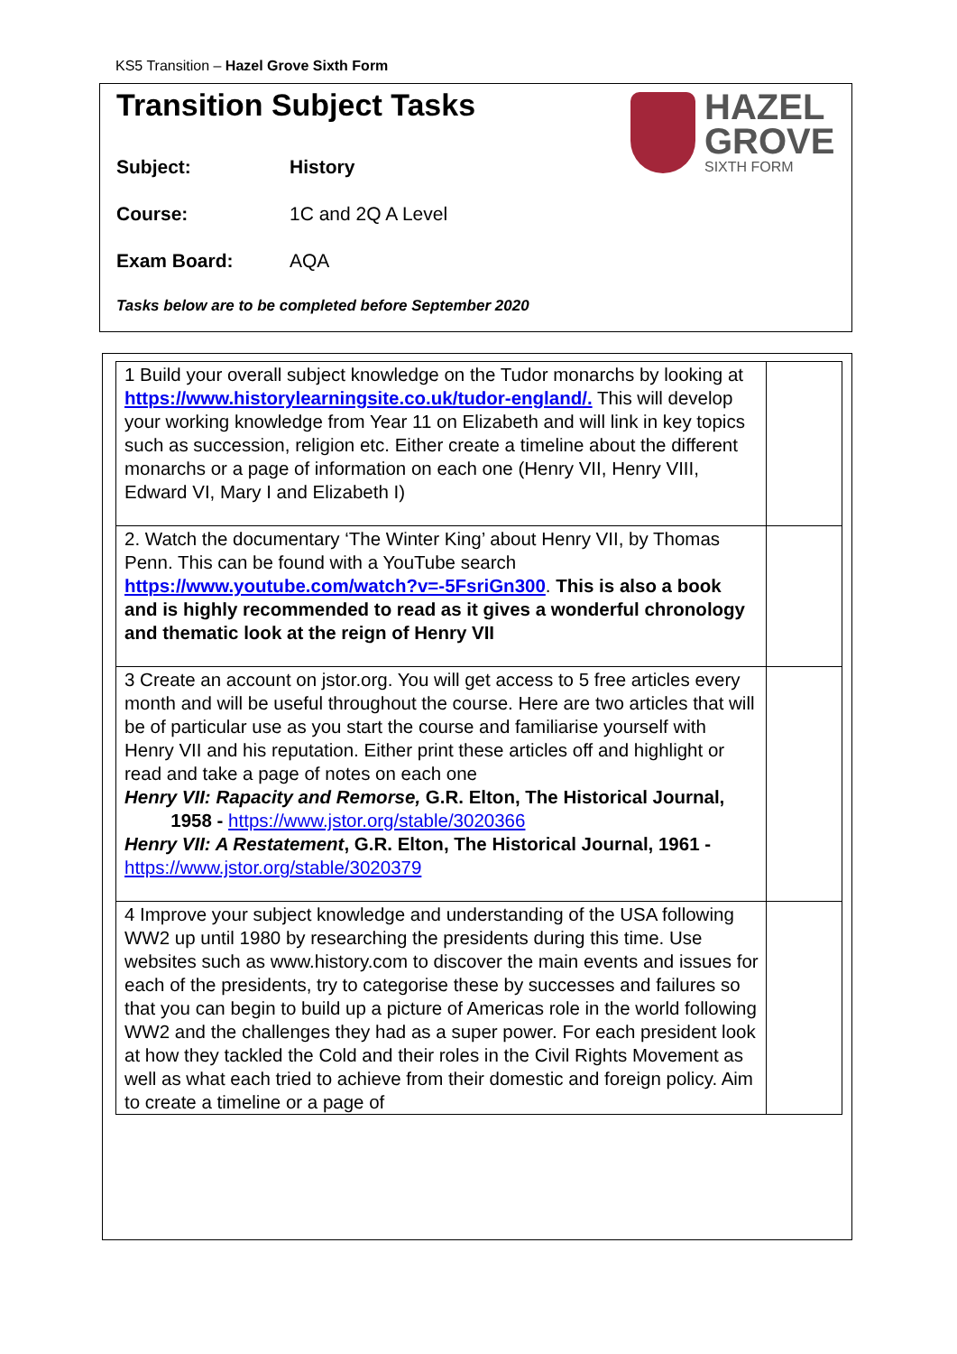KS5 Transition – Hazel Grove Sixth Form
Transition Subject Tasks
HAZEL
GROVE
SIXTH FORM
Subject: History
Course: 1C and 2Q A Level
Exam Board: AQA
Tasks below are to be completed before September 2020
| 1 Build your overall subject knowledge on the Tudor monarchs by looking at https://www.historylearningsite.co.uk/tudor-england/. This will develop your working knowledge from Year 11 on Elizabeth and will link in key topics such as succession, religion etc. Either create a timeline about the different monarchs or a page of information on each one (Henry VII, Henry VIII, Edward VI, Mary I and Elizabeth I) | |
| 2. Watch the documentary ‘The Winter King’ about Henry VII, by Thomas Penn. This can be found with a YouTube search https://www.youtube.com/watch?v=-5FsriGn300 . This is also a book and is highly recommended to read as it gives a wonderful chronology and thematic look at the reign of Henry VII | |
| 3 Create an account on jstor.org. You will get access to 5 free articles every month and will be useful throughout the course. Here are two articles that will be of particular use as you start the course and familiarise yourself with Henry VII and his reputation. Either print these articles off and highlight or read and take a page of notes on each one Henry VII: Rapacity and Remorse, G.R. Elton, The Historical Journal, 1958 - https://www.jstor.org/stable/3020366 Henry VII: A Restatement , G.R. Elton, The Historical Journal, 1961 - https://www.jstor.org/stable/3020379 | |
| 4 Improve your subject knowledge and understanding of the USA following WW2 up until 1980 by researching the presidents during this time. Use websites such as www.history.com to discover the main events and issues for each of the presidents, try to categorise these by successes and failures so that you can begin to build up a picture of Americas role in the world following WW2 and the challenges they had as a super power. For each president look at how they tackled the Cold and their roles in the Civil Rights Movement as well as what each tried to achieve from their domestic and foreign policy. Aim to create a timeline or a page of | |